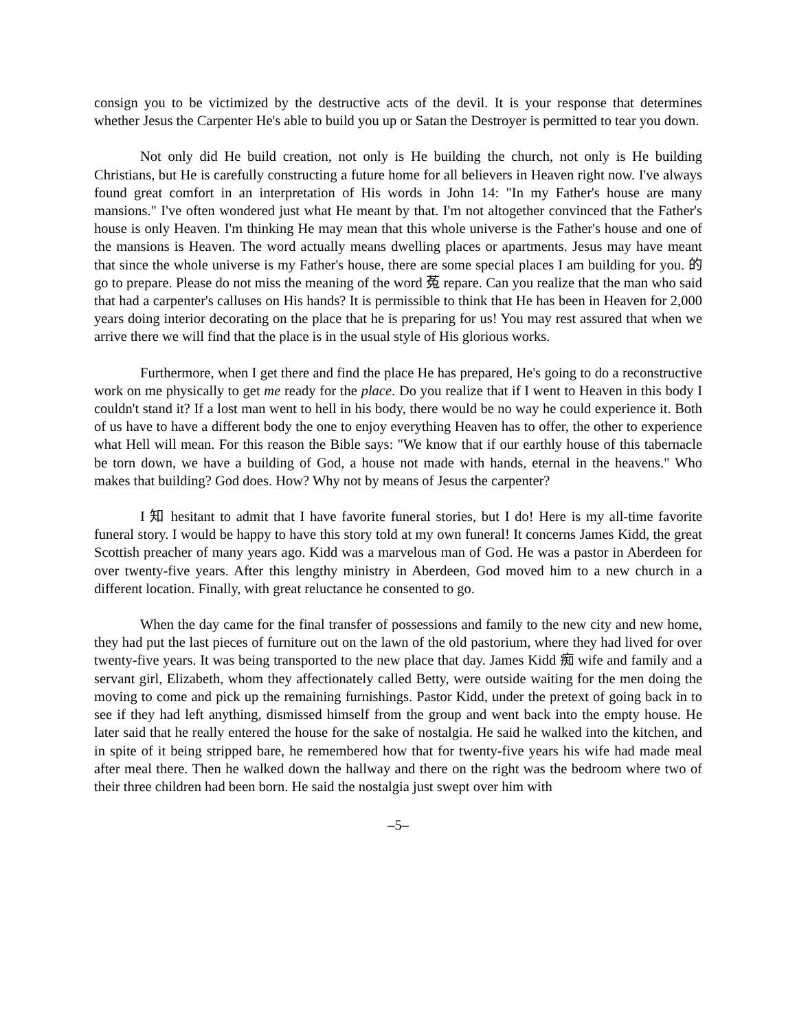consign you to be victimized by the destructive acts of the devil. It is your response that determines whether Jesus the Carpenter He's able to build you up or Satan the Destroyer is permitted to tear you down.
Not only did He build creation, not only is He building the church, not only is He building Christians, but He is carefully constructing a future home for all believers in Heaven right now. I've always found great comfort in an interpretation of His words in John 14: "In my Father's house are many mansions." I've often wondered just what He meant by that. I'm not altogether convinced that the Father's house is only Heaven. I'm thinking He may mean that this whole universe is the Father's house and one of the mansions is Heaven. The word actually means dwelling places or apartments. Jesus may have meant that since the whole universe is my Father's house, there are some special places I am building for you. 的 go to prepare. Please do not miss the meaning of the word 菟 repare. Can you realize that the man who said that had a carpenter's calluses on His hands? It is permissible to think that He has been in Heaven for 2,000 years doing interior decorating on the place that he is preparing for us! You may rest assured that when we arrive there we will find that the place is in the usual style of His glorious works.
Furthermore, when I get there and find the place He has prepared, He's going to do a reconstructive work on me physically to get me ready for the place. Do you realize that if I went to Heaven in this body I couldn't stand it? If a lost man went to hell in his body, there would be no way he could experience it. Both of us have to have a different body the one to enjoy everything Heaven has to offer, the other to experience what Hell will mean. For this reason the Bible says: "We know that if our earthly house of this tabernacle be torn down, we have a building of God, a house not made with hands, eternal in the heavens." Who makes that building? God does. How? Why not by means of Jesus the carpenter?
I 知 hesitant to admit that I have favorite funeral stories, but I do! Here is my all-time favorite funeral story. I would be happy to have this story told at my own funeral! It concerns James Kidd, the great Scottish preacher of many years ago. Kidd was a marvelous man of God. He was a pastor in Aberdeen for over twenty-five years. After this lengthy ministry in Aberdeen, God moved him to a new church in a different location. Finally, with great reluctance he consented to go.
When the day came for the final transfer of possessions and family to the new city and new home, they had put the last pieces of furniture out on the lawn of the old pastorium, where they had lived for over twenty-five years. It was being transported to the new place that day. James Kidd 痴 wife and family and a servant girl, Elizabeth, whom they affectionately called Betty, were outside waiting for the men doing the moving to come and pick up the remaining furnishings. Pastor Kidd, under the pretext of going back in to see if they had left anything, dismissed himself from the group and went back into the empty house. He later said that he really entered the house for the sake of nostalgia. He said he walked into the kitchen, and in spite of it being stripped bare, he remembered how that for twenty-five years his wife had made meal after meal there. Then he walked down the hallway and there on the right was the bedroom where two of their three children had been born. He said the nostalgia just swept over him with
–5–